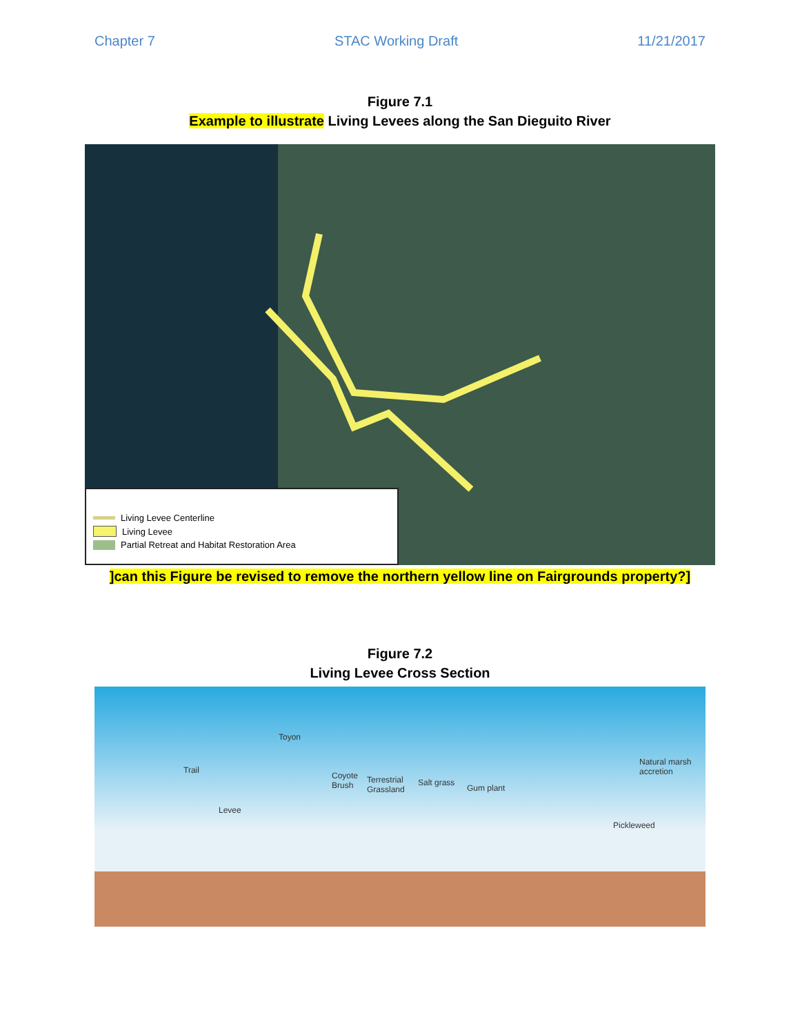Chapter 7 STAC Working Draft 11/21/2017
Figure 7.1
Example to illustrate Living Levees along the San Dieguito River
Living Levee Centerline
Living Levee
Partial Retreat and Habitat Restoration Area
]can this Figure be revised to remove the northern yellow line on Fairgrounds property?]
Figure 7.2
Living Levee Cross Section
Toyon
Trail
Coyote
Brush
Terrestrial
Grassland
Salt grass
Gum plant
Natural marsh
accretion
Levee
Pickleweed